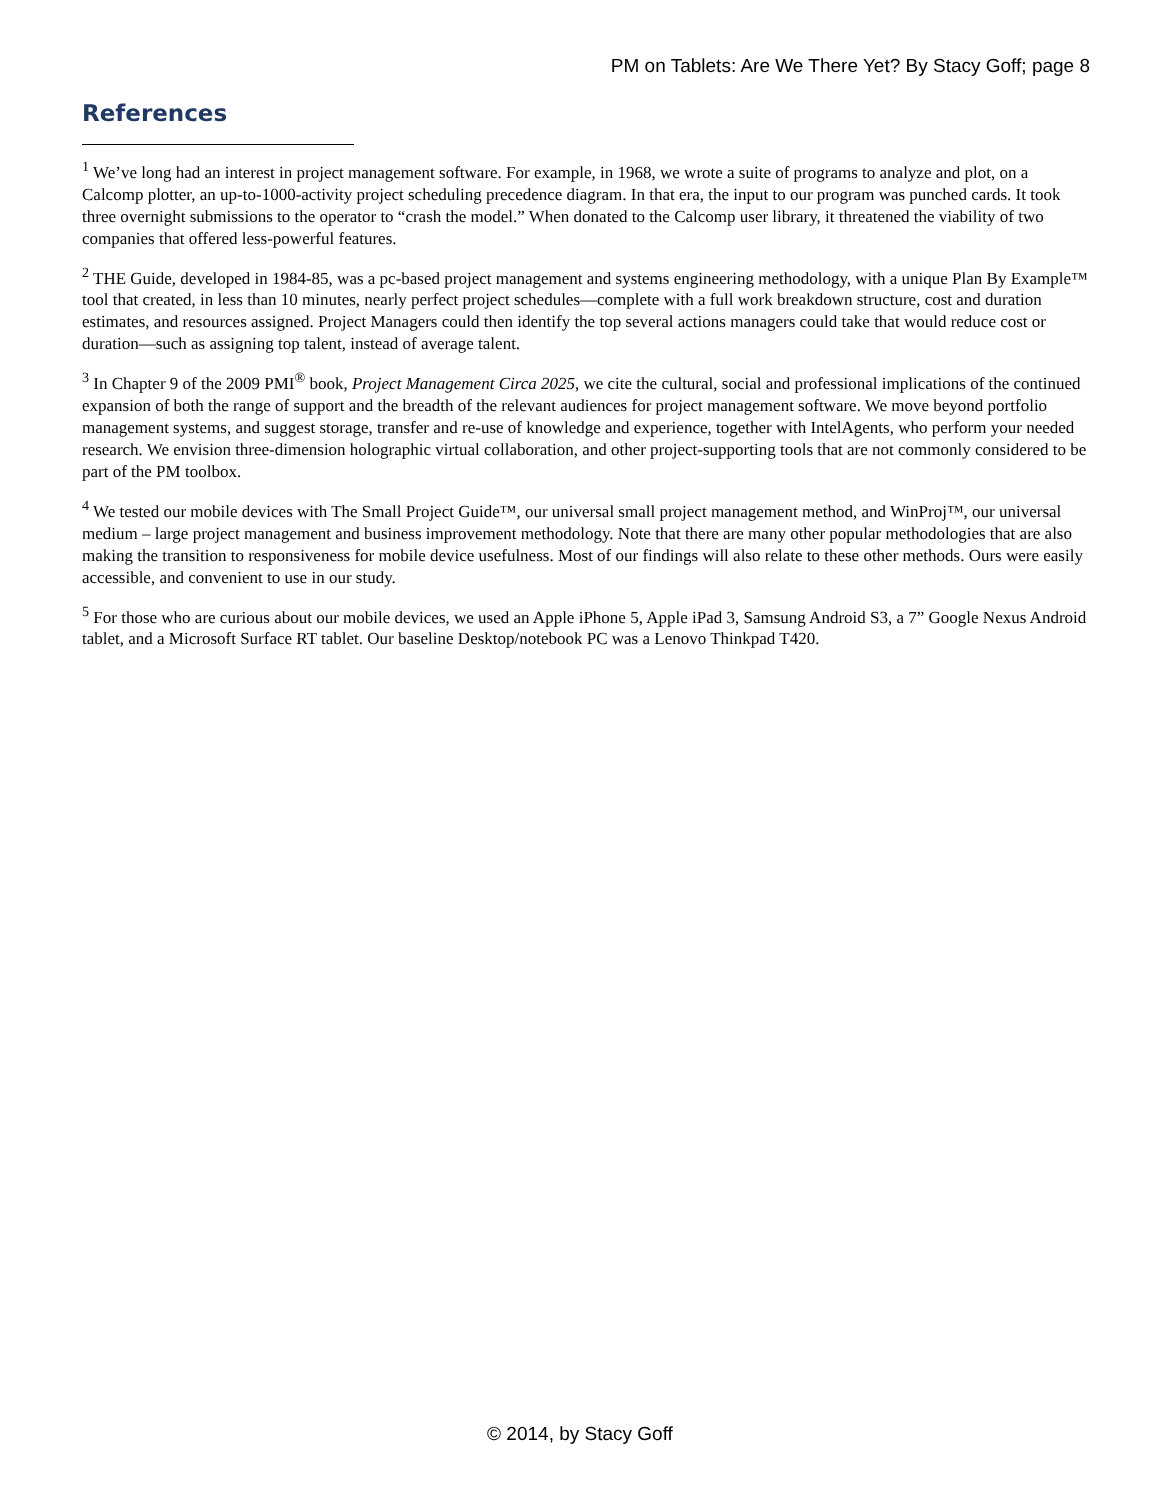PM on Tablets: Are We There Yet? By Stacy Goff; page 8
References
<sup>1</sup> We’ve long had an interest in project management software. For example, in 1968, we wrote a suite of programs to analyze and plot, on a Calcomp plotter, an up-to-1000-activity project scheduling precedence diagram. In that era, the input to our program was punched cards. It took three overnight submissions to the operator to “crash the model.” When donated to the Calcomp user library, it threatened the viability of two companies that offered less-powerful features.
<sup>2</sup> THE Guide, developed in 1984-85, was a pc-based project management and systems engineering methodology, with a unique Plan By Example™ tool that created, in less than 10 minutes, nearly perfect project schedules—complete with a full work breakdown structure, cost and duration estimates, and resources assigned. Project Managers could then identify the top several actions managers could take that would reduce cost or duration—such as assigning top talent, instead of average talent.
<sup>3</sup> In Chapter 9 of the 2009 PMI<sup>®</sup> book, Project Management Circa 2025, we cite the cultural, social and professional implications of the continued expansion of both the range of support and the breadth of the relevant audiences for project management software. We move beyond portfolio management systems, and suggest storage, transfer and re-use of knowledge and experience, together with IntelAgents, who perform your needed research. We envision three-dimension holographic virtual collaboration, and other project-supporting tools that are not commonly considered to be part of the PM toolbox.
<sup>4</sup> We tested our mobile devices with The Small Project Guide™, our universal small project management method, and WinProj™, our universal medium – large project management and business improvement methodology. Note that there are many other popular methodologies that are also making the transition to responsiveness for mobile device usefulness. Most of our findings will also relate to these other methods. Ours were easily accessible, and convenient to use in our study.
<sup>5</sup> For those who are curious about our mobile devices, we used an Apple iPhone 5, Apple iPad 3, Samsung Android S3, a 7” Google Nexus Android tablet, and a Microsoft Surface RT tablet. Our baseline Desktop/notebook PC was a Lenovo Thinkpad T420.
© 2014, by Stacy Goff